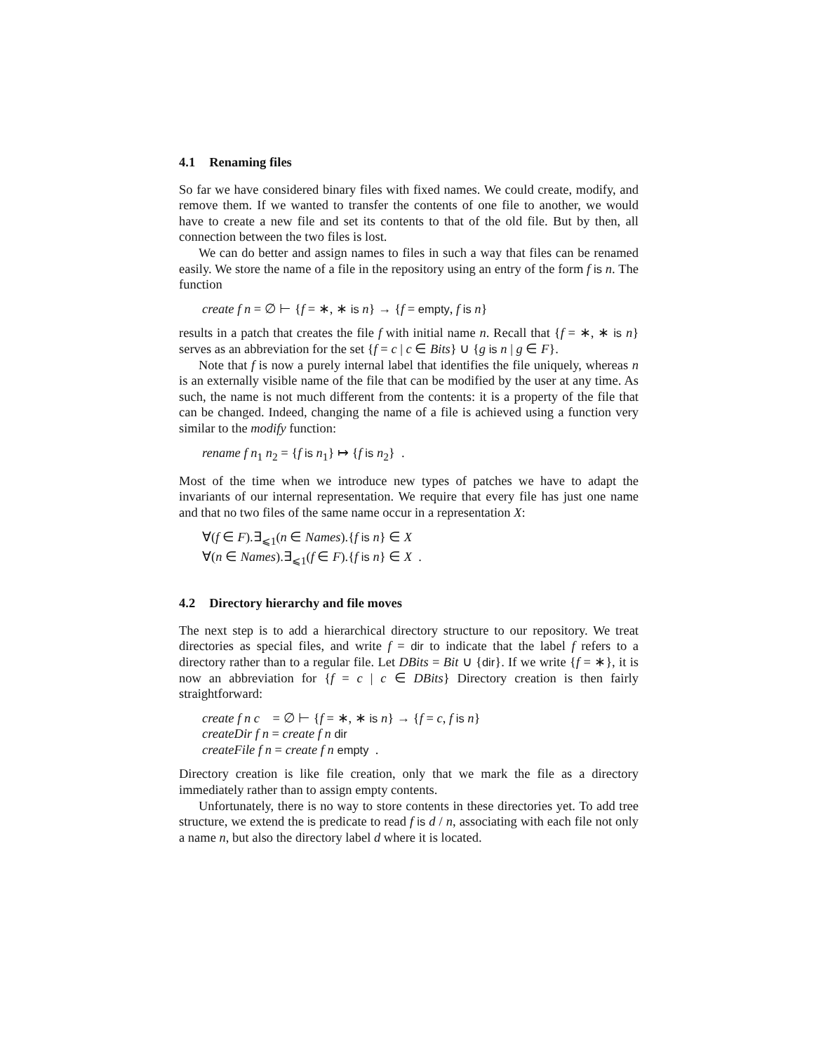4.1 Renaming files
So far we have considered binary files with fixed names. We could create, modify, and remove them. If we wanted to transfer the contents of one file to another, we would have to create a new file and set its contents to that of the old file. But by then, all connection between the two files is lost.
We can do better and assign names to files in such a way that files can be renamed easily. We store the name of a file in the repository using an entry of the form f is n. The function
create f n = ∅ ⊢ {f = ∗, ∗ is n} → {f = empty, f is n}
results in a patch that creates the file f with initial name n. Recall that {f = ∗, ∗ is n} serves as an abbreviation for the set {f = c | c ∈ Bits} ∪ {g is n | g ∈ F}.
Note that f is now a purely internal label that identifies the file uniquely, whereas n is an externally visible name of the file that can be modified by the user at any time. As such, the name is not much different from the contents: it is a property of the file that can be changed. Indeed, changing the name of a file is achieved using a function very similar to the modify function:
rename f n<sub>1</sub> n<sub>2</sub> = {f is n<sub>1</sub>} ↦ {f is n<sub>2</sub>} .
Most of the time when we introduce new types of patches we have to adapt the invariants of our internal representation. We require that every file has just one name and that no two files of the same name occur in a representation X:
∀(f ∈ F).∃<sub>⩽1</sub>(n ∈ Names).{f is n} ∈ X
∀(n ∈ Names).∃<sub>⩽1</sub>(f ∈ F).{f is n} ∈ X .
4.2 Directory hierarchy and file moves
The next step is to add a hierarchical directory structure to our repository. We treat directories as special files, and write f = dir to indicate that the label f refers to a directory rather than to a regular file. Let DBits = Bit ∪ {dir}. If we write {f = ∗}, it is now an abbreviation for {f = c | c ∈ DBits} Directory creation is then fairly straightforward:
create f n c = ∅ ⊢ {f = ∗, ∗ is n} → {f = c, f is n}
createDir f n = create f n dir
createFile f n = create f n empty .
Directory creation is like file creation, only that we mark the file as a directory immediately rather than to assign empty contents.
Unfortunately, there is no way to store contents in these directories yet. To add tree structure, we extend the is predicate to read f is d / n, associating with each file not only a name n, but also the directory label d where it is located.